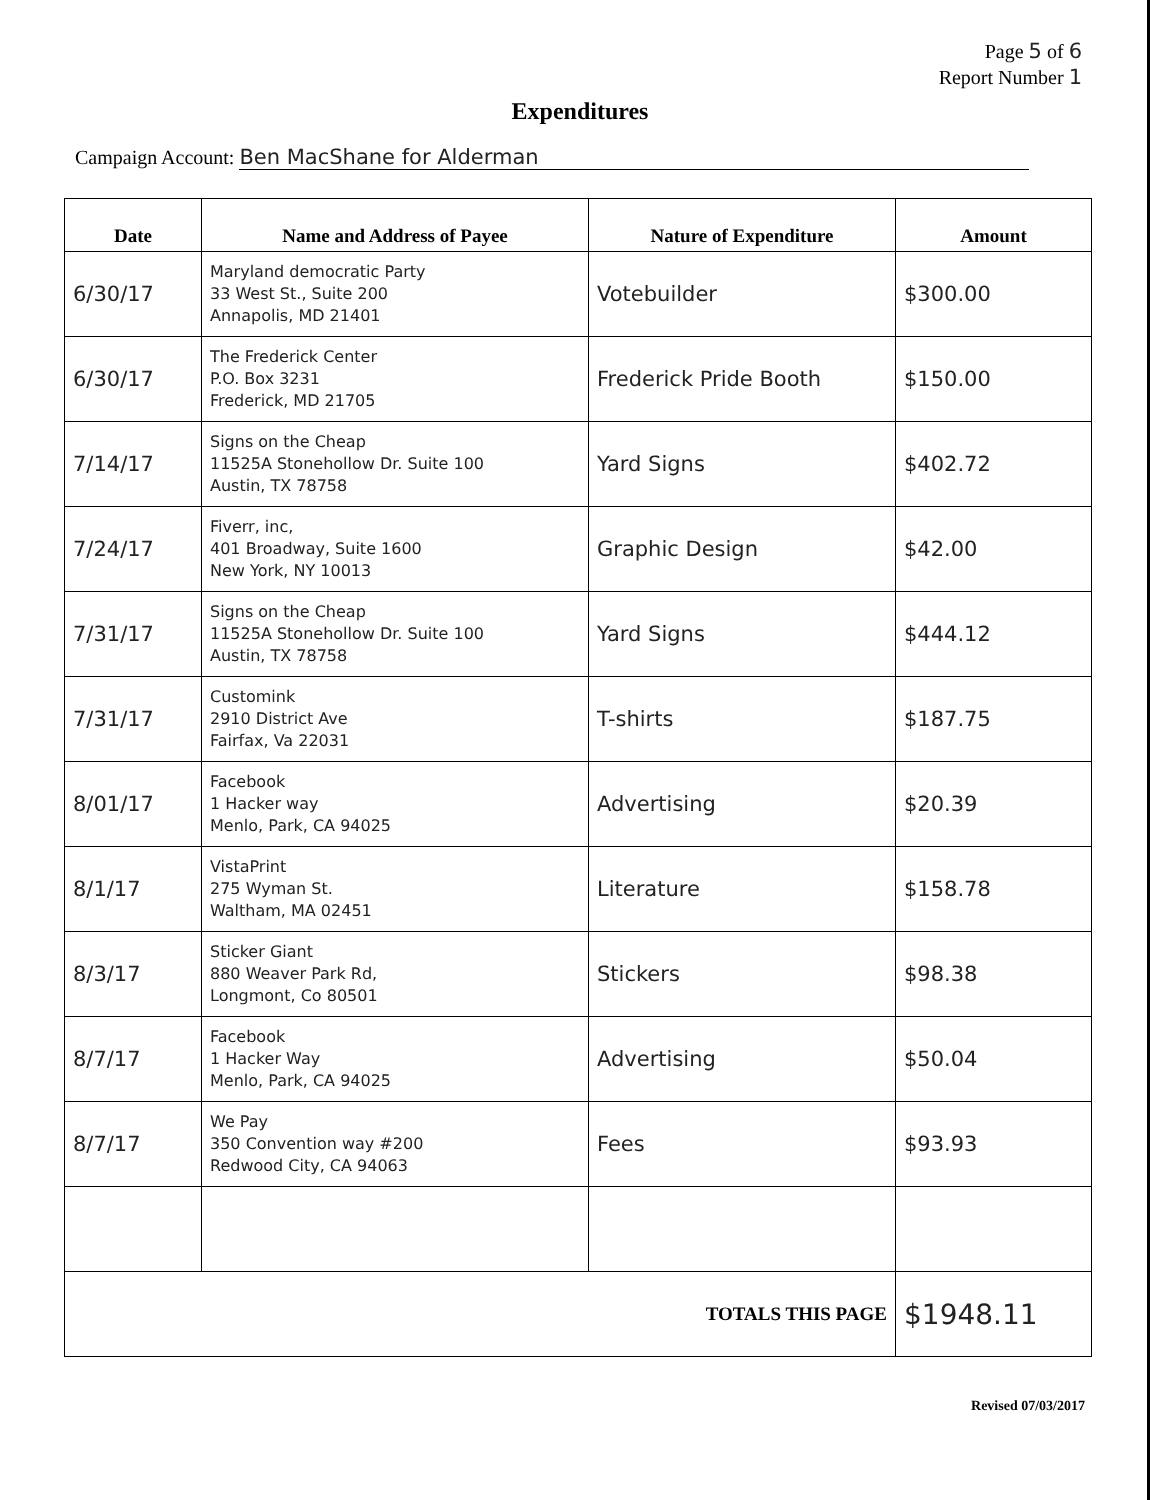Page 5 of 6
Report Number 1
Expenditures
Campaign Account: Ben MacShane for Alderman
| Date | Name and Address of Payee | Nature of Expenditure | Amount |
| --- | --- | --- | --- |
| 6/30/17 | Maryland democratic Party 33 West St., Suite 200 Annapolis, MD 21401 | Votebuilder | $300.00 |
| 6/30/17 | The Frederick Center P.O. Box 3231 Frederick, MD 21705 | Frederick Pride Booth | $150.00 |
| 7/14/17 | Signs on the Cheap 11525A Stonehollow Dr. Suite 100 Austin, TX 78758 | Yard Signs | $402.72 |
| 7/24/17 | Fiverr, inc, 401 Broadway, Suite 1600 New York, NY 10013 | Graphic Design | $42.00 |
| 7/31/17 | Signs on the Cheap 11525A Stonehollow Dr. Suite 100 Austin, TX 78758 | Yard Signs | $444.12 |
| 7/31/17 | Customink 2910 District Ave Fairfax, Va 22031 | T-shirts | $187.75 |
| 8/01/17 | Facebook 1 Hacker way Menlo, Park, CA 94025 | Advertising | $20.39 |
| 8/1/17 | VistaPrint 275 Wyman St. Waltham, MA 02451 | Literature | $158.78 |
| 8/3/17 | Sticker Giant 880 Weaver Park Rd, Longmont, Co 80501 | Stickers | $98.38 |
| 8/7/17 | Facebook 1 Hacker Way Menlo, Park, CA 94025 | Advertising | $50.04 |
| 8/7/17 | We Pay 350 Convention way #200 Redwood City, CA 94063 | Fees | $93.93 |
| TOTALS THIS PAGE | | | $1948.11 |
Revised 07/03/2017